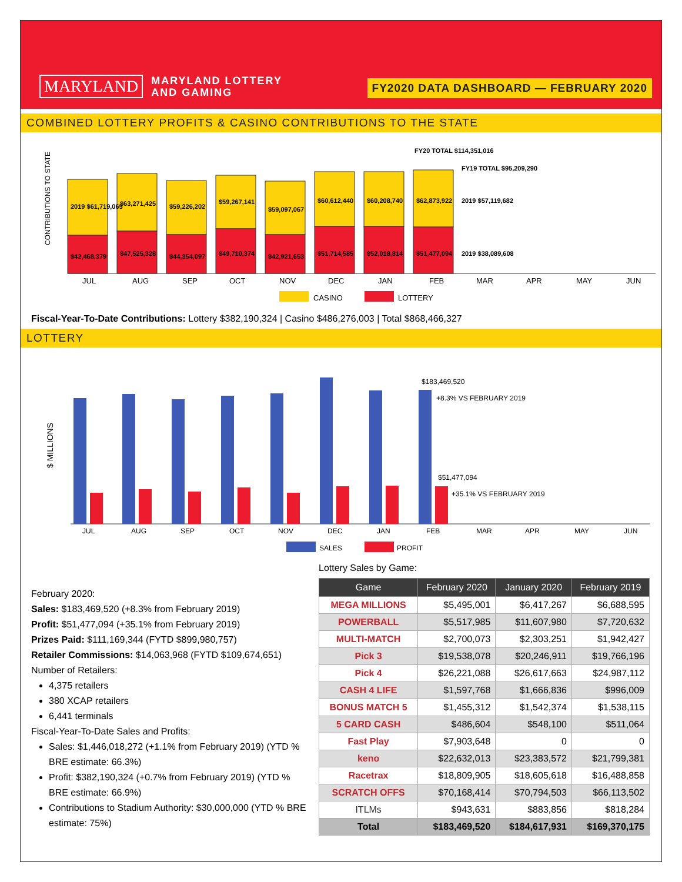MARYLAND MARYLAND LOTTERY
AND GAMING
FY2020 DATA DASHBOARD — FEBRUARY 2020
COMBINED LOTTERY PROFITS & CASINO CONTRIBUTIONS TO THE STATE
CONTRIBUTIONS TO STATE
2019 $61,719,065
$63,271,425
$59,226,202
$59,267,141
$59,097,067
$60,612,440
$60,208,740
$62,873,922
$42,468,379
$47,525,328
$44,354,097
$49,710,374
$42,921,653
$51,714,585
$52,018,814
$51,477,094
FY20 TOTAL $114,351,016
FY19 TOTAL $95,209,290
2019 $57,119,682
2019 $38,089,608
JUL
AUG
SEP
OCT
NOV
DEC
JAN
FEB
MAR
APR
MAY
JUN
CASINO
LOTTERY
Fiscal-Year-To-Date Contributions: Lottery $382,190,324 | Casino $486,276,003 | Total $868,466,327
LOTTERY
$ MILLIONS
$183,469,520
+8.3% VS FEBRUARY 2019
$51,477,094
+35.1% VS FEBRUARY 2019
JUL
AUG
SEP
OCT
NOV
DEC
JAN
FEB
MAR
APR
MAY
JUN
SALES
PROFIT
February 2020:
Sales: $183,469,520 (+8.3% from February 2019)
Profit: $51,477,094 (+35.1% from February 2019)
Prizes Paid: $111,169,344 (FYTD $899,980,757)
Retailer Commissions: $14,063,968 (FYTD $109,674,651)
Number of Retailers:
4,375 retailers
380 XCAP retailers
6,441 terminals
Fiscal-Year-To-Date Sales and Profits:
Sales: $1,446,018,272 (+1.1% from February 2019) (YTD % BRE estimate: 66.3%)
Profit: $382,190,324 (+0.7% from February 2019) (YTD % BRE estimate: 66.9%)
Contributions to Stadium Authority: $30,000,000 (YTD % BRE estimate: 75%)
Lottery Sales by Game:
| Game | February 2020 | January 2020 | February 2019 |
| --- | --- | --- | --- |
| MEGA MILLIONS | $5,495,001 | $6,417,267 | $6,688,595 |
| POWERBALL | $5,517,985 | $11,607,980 | $7,720,632 |
| MULTI-MATCH | $2,700,073 | $2,303,251 | $1,942,427 |
| Pick 3 | $19,538,078 | $20,246,911 | $19,766,196 |
| Pick 4 | $26,221,088 | $26,617,663 | $24,987,112 |
| CASH 4 LIFE | $1,597,768 | $1,666,836 | $996,009 |
| BONUS MATCH 5 | $1,455,312 | $1,542,374 | $1,538,115 |
| 5 CARD CASH | $486,604 | $548,100 | $511,064 |
| Fast Play | $7,903,648 | 0 | 0 |
| keno | $22,632,013 | $23,383,572 | $21,799,381 |
| Racetrax | $18,809,905 | $18,605,618 | $16,488,858 |
| SCRATCH OFFS | $70,168,414 | $70,794,503 | $66,113,502 |
| ITLMs | $943,631 | $883,856 | $818,284 |
| Total | $183,469,520 | $184,617,931 | $169,370,175 |